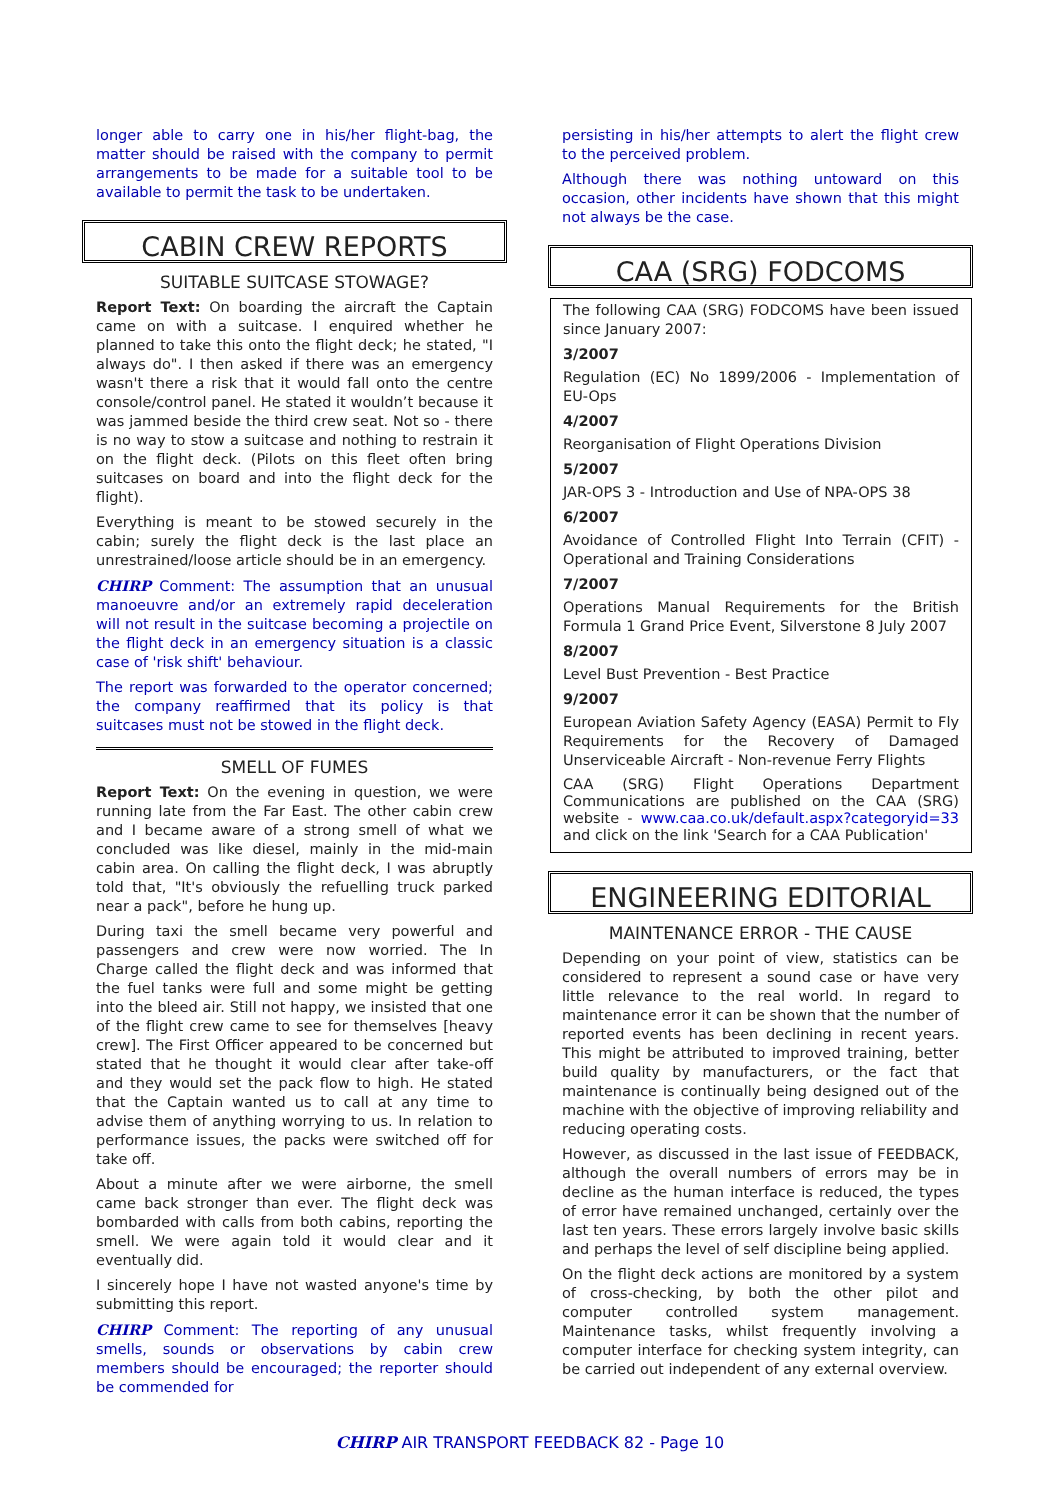longer able to carry one in his/her flight-bag, the matter should be raised with the company to permit arrangements to be made for a suitable tool to be available to permit the task to be undertaken.
CABIN CREW REPORTS
SUITABLE SUITCASE STOWAGE?
Report Text: On boarding the aircraft the Captain came on with a suitcase. I enquired whether he planned to take this onto the flight deck; he stated, "I always do". I then asked if there was an emergency wasn't there a risk that it would fall onto the centre console/control panel. He stated it wouldn’t because it was jammed beside the third crew seat. Not so - there is no way to stow a suitcase and nothing to restrain it on the flight deck. (Pilots on this fleet often bring suitcases on board and into the flight deck for the flight).
Everything is meant to be stowed securely in the cabin; surely the flight deck is the last place an unrestrained/loose article should be in an emergency.
CHIRP Comment: The assumption that an unusual manoeuvre and/or an extremely rapid deceleration will not result in the suitcase becoming a projectile on the flight deck in an emergency situation is a classic case of 'risk shift' behaviour.
The report was forwarded to the operator concerned; the company reaffirmed that its policy is that suitcases must not be stowed in the flight deck.
SMELL OF FUMES
Report Text: On the evening in question, we were running late from the Far East. The other cabin crew and I became aware of a strong smell of what we concluded was like diesel, mainly in the mid-main cabin area. On calling the flight deck, I was abruptly told that, "It's obviously the refuelling truck parked near a pack", before he hung up.
During taxi the smell became very powerful and passengers and crew were now worried. The In Charge called the flight deck and was informed that the fuel tanks were full and some might be getting into the bleed air. Still not happy, we insisted that one of the flight crew came to see for themselves [heavy crew]. The First Officer appeared to be concerned but stated that he thought it would clear after take-off and they would set the pack flow to high. He stated that the Captain wanted us to call at any time to advise them of anything worrying to us. In relation to performance issues, the packs were switched off for take off.
About a minute after we were airborne, the smell came back stronger than ever. The flight deck was bombarded with calls from both cabins, reporting the smell. We were again told it would clear and it eventually did.
I sincerely hope I have not wasted anyone's time by submitting this report.
CHIRP Comment: The reporting of any unusual smells, sounds or observations by cabin crew members should be encouraged; the reporter should be commended for
persisting in his/her attempts to alert the flight crew to the perceived problem.
Although there was nothing untoward on this occasion, other incidents have shown that this might not always be the case.
CAA (SRG) FODCOMS
The following CAA (SRG) FODCOMS have been issued since January 2007:
3/2007
Regulation (EC) No 1899/2006 - Implementation of EU-Ops
4/2007
Reorganisation of Flight Operations Division
5/2007
JAR-OPS 3 - Introduction and Use of NPA-OPS 38
6/2007
Avoidance of Controlled Flight Into Terrain (CFIT) - Operational and Training Considerations
7/2007
Operations Manual Requirements for the British Formula 1 Grand Price Event, Silverstone 8 July 2007
8/2007
Level Bust Prevention - Best Practice
9/2007
European Aviation Safety Agency (EASA) Permit to Fly Requirements for the Recovery of Damaged Unserviceable Aircraft - Non-revenue Ferry Flights
CAA (SRG) Flight Operations Department Communications are published on the CAA (SRG) website - www.caa.co.uk/default.aspx?categoryid=33 and click on the link 'Search for a CAA Publication'
ENGINEERING EDITORIAL
MAINTENANCE ERROR - THE CAUSE
Depending on your point of view, statistics can be considered to represent a sound case or have very little relevance to the real world. In regard to maintenance error it can be shown that the number of reported events has been declining in recent years. This might be attributed to improved training, better build quality by manufacturers, or the fact that maintenance is continually being designed out of the machine with the objective of improving reliability and reducing operating costs.
However, as discussed in the last issue of FEEDBACK, although the overall numbers of errors may be in decline as the human interface is reduced, the types of error have remained unchanged, certainly over the last ten years. These errors largely involve basic skills and perhaps the level of self discipline being applied.
On the flight deck actions are monitored by a system of cross-checking, by both the other pilot and computer controlled system management. Maintenance tasks, whilst frequently involving a computer interface for checking system integrity, can be carried out independent of any external overview.
CHIRP AIR TRANSPORT FEEDBACK 82 - Page 10